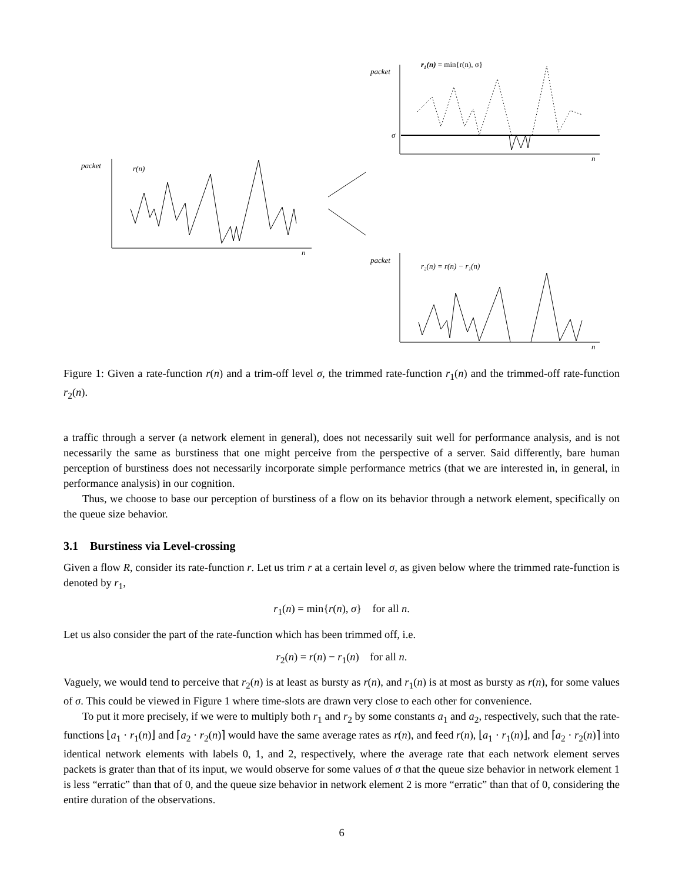packet
r(n)
n
packet
r₁(n) = min{r(n), σ}
σ
n
packet
r₂(n) = r(n) − r₁(n)
n
Figure 1: Given a rate-function r(n) and a trim-off level σ, the trimmed rate-function r<sub>1</sub>(n) and the trimmed-off rate-function r<sub>2</sub>(n).
a traffic through a server (a network element in general), does not necessarily suit well for performance analysis, and is not necessarily the same as burstiness that one might perceive from the perspective of a server. Said differently, bare human perception of burstiness does not necessarily incorporate simple performance metrics (that we are interested in, in general, in performance analysis) in our cognition.
Thus, we choose to base our perception of burstiness of a flow on its behavior through a network element, specifically on the queue size behavior.
3.1 Burstiness via Level-crossing
Given a flow R, consider its rate-function r. Let us trim r at a certain level σ, as given below where the trimmed rate-function is denoted by r<sub>1</sub>,
r<sub>1</sub>(n) = min{r(n), σ} for all n.
Let us also consider the part of the rate-function which has been trimmed off, i.e.
r<sub>2</sub>(n) = r(n) − r<sub>1</sub>(n) for all n.
Vaguely, we would tend to perceive that r<sub>2</sub>(n) is at least as bursty as r(n), and r<sub>1</sub>(n) is at most as bursty as r(n), for some values of σ. This could be viewed in Figure 1 where time-slots are drawn very close to each other for convenience.
To put it more precisely, if we were to multiply both r<sub>1</sub> and r<sub>2</sub> by some constants a<sub>1</sub> and a<sub>2</sub>, respectively, such that the rate-functions ⌊a<sub>1</sub> · r<sub>1</sub>(n)⌋ and ⌈a<sub>2</sub> · r<sub>2</sub>(n)⌉ would have the same average rates as r(n), and feed r(n), ⌊a<sub>1</sub> · r<sub>1</sub>(n)⌋, and ⌈a<sub>2</sub> · r<sub>2</sub>(n)⌉ into identical network elements with labels 0, 1, and 2, respectively, where the average rate that each network element serves packets is grater than that of its input, we would observe for some values of σ that the queue size behavior in network element 1 is less “erratic” than that of 0, and the queue size behavior in network element 2 is more “erratic” than that of 0, considering the entire duration of the observations.
6